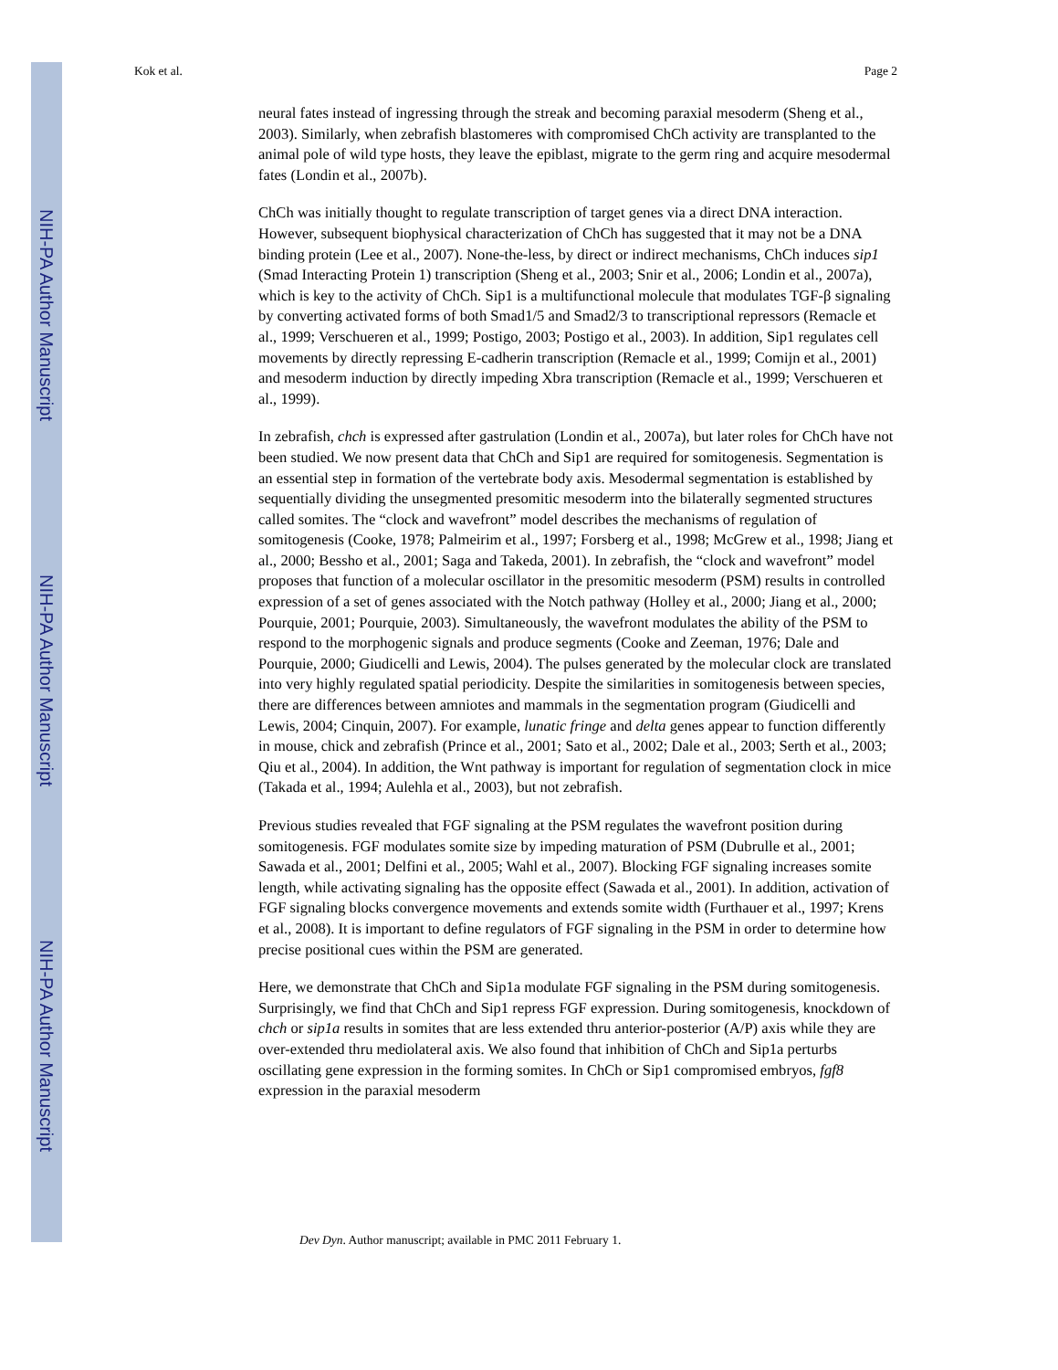NIH-PA Author Manuscript
NIH-PA Author Manuscript
NIH-PA Author Manuscript
Kok et al. Page 2
neural fates instead of ingressing through the streak and becoming paraxial mesoderm (Sheng et al., 2003). Similarly, when zebrafish blastomeres with compromised ChCh activity are transplanted to the animal pole of wild type hosts, they leave the epiblast, migrate to the germ ring and acquire mesodermal fates (Londin et al., 2007b).
ChCh was initially thought to regulate transcription of target genes via a direct DNA interaction. However, subsequent biophysical characterization of ChCh has suggested that it may not be a DNA binding protein (Lee et al., 2007). None-the-less, by direct or indirect mechanisms, ChCh induces sip1 (Smad Interacting Protein 1) transcription (Sheng et al., 2003; Snir et al., 2006; Londin et al., 2007a), which is key to the activity of ChCh. Sip1 is a multifunctional molecule that modulates TGF-β signaling by converting activated forms of both Smad1/5 and Smad2/3 to transcriptional repressors (Remacle et al., 1999; Verschueren et al., 1999; Postigo, 2003; Postigo et al., 2003). In addition, Sip1 regulates cell movements by directly repressing E-cadherin transcription (Remacle et al., 1999; Comijn et al., 2001) and mesoderm induction by directly impeding Xbra transcription (Remacle et al., 1999; Verschueren et al., 1999).
In zebrafish, chch is expressed after gastrulation (Londin et al., 2007a), but later roles for ChCh have not been studied. We now present data that ChCh and Sip1 are required for somitogenesis. Segmentation is an essential step in formation of the vertebrate body axis. Mesodermal segmentation is established by sequentially dividing the unsegmented presomitic mesoderm into the bilaterally segmented structures called somites. The “clock and wavefront” model describes the mechanisms of regulation of somitogenesis (Cooke, 1978; Palmeirim et al., 1997; Forsberg et al., 1998; McGrew et al., 1998; Jiang et al., 2000; Bessho et al., 2001; Saga and Takeda, 2001). In zebrafish, the “clock and wavefront” model proposes that function of a molecular oscillator in the presomitic mesoderm (PSM) results in controlled expression of a set of genes associated with the Notch pathway (Holley et al., 2000; Jiang et al., 2000; Pourquie, 2001; Pourquie, 2003). Simultaneously, the wavefront modulates the ability of the PSM to respond to the morphogenic signals and produce segments (Cooke and Zeeman, 1976; Dale and Pourquie, 2000; Giudicelli and Lewis, 2004). The pulses generated by the molecular clock are translated into very highly regulated spatial periodicity. Despite the similarities in somitogenesis between species, there are differences between amniotes and mammals in the segmentation program (Giudicelli and Lewis, 2004; Cinquin, 2007). For example, lunatic fringe and delta genes appear to function differently in mouse, chick and zebrafish (Prince et al., 2001; Sato et al., 2002; Dale et al., 2003; Serth et al., 2003; Qiu et al., 2004). In addition, the Wnt pathway is important for regulation of segmentation clock in mice (Takada et al., 1994; Aulehla et al., 2003), but not zebrafish.
Previous studies revealed that FGF signaling at the PSM regulates the wavefront position during somitogenesis. FGF modulates somite size by impeding maturation of PSM (Dubrulle et al., 2001; Sawada et al., 2001; Delfini et al., 2005; Wahl et al., 2007). Blocking FGF signaling increases somite length, while activating signaling has the opposite effect (Sawada et al., 2001). In addition, activation of FGF signaling blocks convergence movements and extends somite width (Furthauer et al., 1997; Krens et al., 2008). It is important to define regulators of FGF signaling in the PSM in order to determine how precise positional cues within the PSM are generated.
Here, we demonstrate that ChCh and Sip1a modulate FGF signaling in the PSM during somitogenesis. Surprisingly, we find that ChCh and Sip1 repress FGF expression. During somitogenesis, knockdown of chch or sip1a results in somites that are less extended thru anterior-posterior (A/P) axis while they are over-extended thru mediolateral axis. We also found that inhibition of ChCh and Sip1a perturbs oscillating gene expression in the forming somites. In ChCh or Sip1 compromised embryos, fgf8 expression in the paraxial mesoderm
Dev Dyn. Author manuscript; available in PMC 2011 February 1.